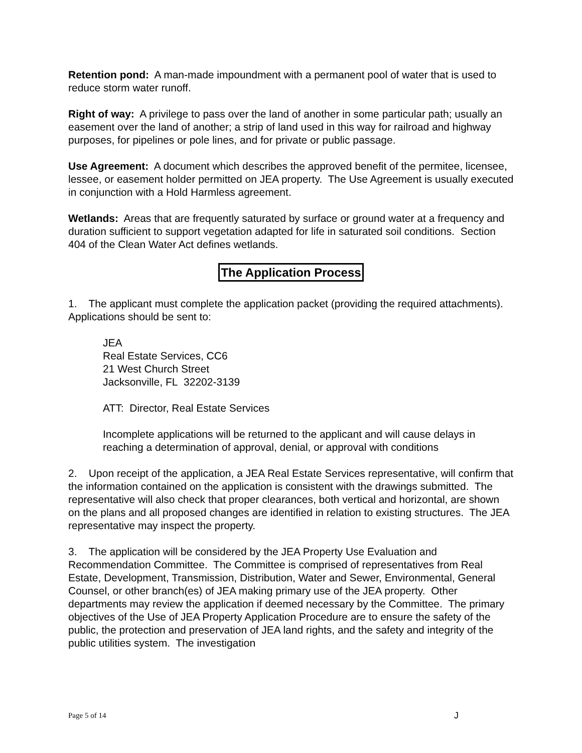Retention pond: A man-made impoundment with a permanent pool of water that is used to reduce storm water runoff.
Right of way: A privilege to pass over the land of another in some particular path; usually an easement over the land of another; a strip of land used in this way for railroad and highway purposes, for pipelines or pole lines, and for private or public passage.
Use Agreement: A document which describes the approved benefit of the permitee, licensee, lessee, or easement holder permitted on JEA property. The Use Agreement is usually executed in conjunction with a Hold Harmless agreement.
Wetlands: Areas that are frequently saturated by surface or ground water at a frequency and duration sufficient to support vegetation adapted for life in saturated soil conditions. Section 404 of the Clean Water Act defines wetlands.
The Application Process
1. The applicant must complete the application packet (providing the required attachments). Applications should be sent to:
JEA
Real Estate Services, CC6
21 West Church Street
Jacksonville, FL 32202-3139
ATT: Director, Real Estate Services
Incomplete applications will be returned to the applicant and will cause delays in reaching a determination of approval, denial, or approval with conditions
2. Upon receipt of the application, a JEA Real Estate Services representative, will confirm that the information contained on the application is consistent with the drawings submitted. The representative will also check that proper clearances, both vertical and horizontal, are shown on the plans and all proposed changes are identified in relation to existing structures. The JEA representative may inspect the property.
3. The application will be considered by the JEA Property Use Evaluation and Recommendation Committee. The Committee is comprised of representatives from Real Estate, Development, Transmission, Distribution, Water and Sewer, Environmental, General Counsel, or other branch(es) of JEA making primary use of the JEA property. Other departments may review the application if deemed necessary by the Committee. The primary objectives of the Use of JEA Property Application Procedure are to ensure the safety of the public, the protection and preservation of JEA land rights, and the safety and integrity of the public utilities system. The investigation
Page 5 of 14 J